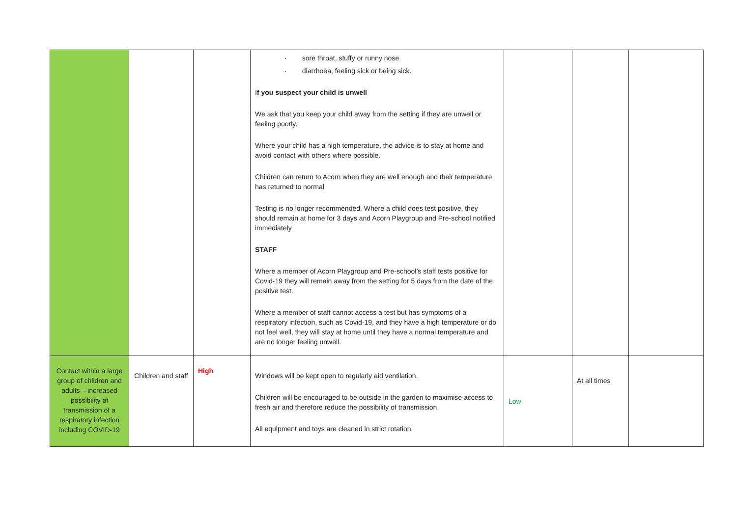| | | | · sore throat, stuffy or runny nose · diarrhoea, feeling sick or being sick. I f you suspect your child is unwell We ask that you keep your child away from the setting if they are unwell or feeling poorly. Where your child has a high temperature, the advice is to stay at home and avoid contact with others where possible. Children can return to Acorn when they are well enough and their temperature has returned to normal Testing is no longer recommended. Where a child does test positive, they should remain at home for 3 days and Acorn Playgroup and Pre-school notified immediately STAFF Where a member of Acorn Playgroup and Pre-school’s staff tests positive for Covid-19 they will remain away from the setting for 5 days from the date of the positive test. Where a member of staff cannot access a test but has symptoms of a respiratory infection, such as Covid-19, and they have a high temperature or do not feel well, they will stay at home until they have a normal temperature and are no longer feeling unwell. | | | |
| Contact within a large group of children and adults – increased possibility of transmission of a respiratory infection including COVID-19 | Children and staff | High | Windows will be kept open to regularly aid ventilation. Children will be encouraged to be outside in the garden to maximise access to fresh air and therefore reduce the possibility of transmission. All equipment and toys are cleaned in strict rotation. | Low | At all times | |